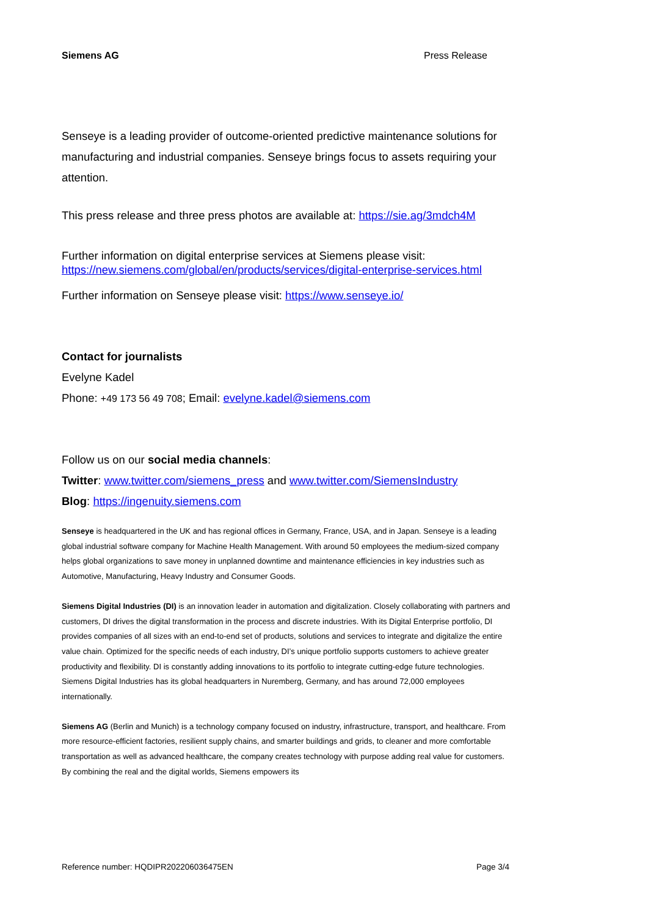Siemens AG Press Release
Senseye is a leading provider of outcome-oriented predictive maintenance solutions for manufacturing and industrial companies. Senseye brings focus to assets requiring your attention.
This press release and three press photos are available at: https://sie.ag/3mdch4M
Further information on digital enterprise services at Siemens please visit:
https://new.siemens.com/global/en/products/services/digital-enterprise-services.html
Further information on Senseye please visit: https://www.senseye.io/
Contact for journalists
Evelyne Kadel
Phone: +49 173 56 49 708; Email: evelyne.kadel@siemens.com
Follow us on our social media channels:
Twitter: www.twitter.com/siemens_press and www.twitter.com/SiemensIndustry
Blog: https://ingenuity.siemens.com
Senseye is headquartered in the UK and has regional offices in Germany, France, USA, and in Japan. Senseye is a leading global industrial software company for Machine Health Management. With around 50 employees the medium-sized company helps global organizations to save money in unplanned downtime and maintenance efficiencies in key industries such as Automotive, Manufacturing, Heavy Industry and Consumer Goods.
Siemens Digital Industries (DI) is an innovation leader in automation and digitalization. Closely collaborating with partners and customers, DI drives the digital transformation in the process and discrete industries. With its Digital Enterprise portfolio, DI provides companies of all sizes with an end-to-end set of products, solutions and services to integrate and digitalize the entire value chain. Optimized for the specific needs of each industry, DI’s unique portfolio supports customers to achieve greater productivity and flexibility. DI is constantly adding innovations to its portfolio to integrate cutting-edge future technologies. Siemens Digital Industries has its global headquarters in Nuremberg, Germany, and has around 72,000 employees internationally.
Siemens AG (Berlin and Munich) is a technology company focused on industry, infrastructure, transport, and healthcare. From more resource-efficient factories, resilient supply chains, and smarter buildings and grids, to cleaner and more comfortable transportation as well as advanced healthcare, the company creates technology with purpose adding real value for customers. By combining the real and the digital worlds, Siemens empowers its
Reference number: HQDIPR202206036475EN Page 3/4